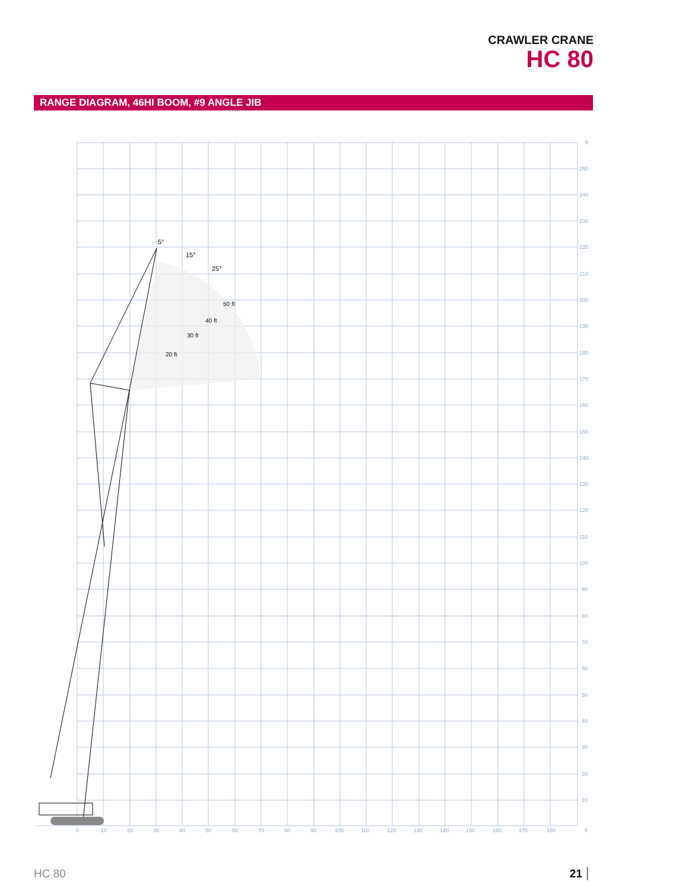CRAWLER CRANE
HC 80
RANGE DIAGRAM, 46HI BOOM, #9 ANGLE JIB
5°
15°
25°
ft
250
240
230
220
210
200
190
180
170
160
150
140
130
120
110
100
90
80
70
60
50
40
30
20
10
0
10
20
30
40
50
60
70
80
90
100
110
120
130
140
150
160
170
180
ft
50 ft
40 ft
30 ft
20 ft
HC 80 21